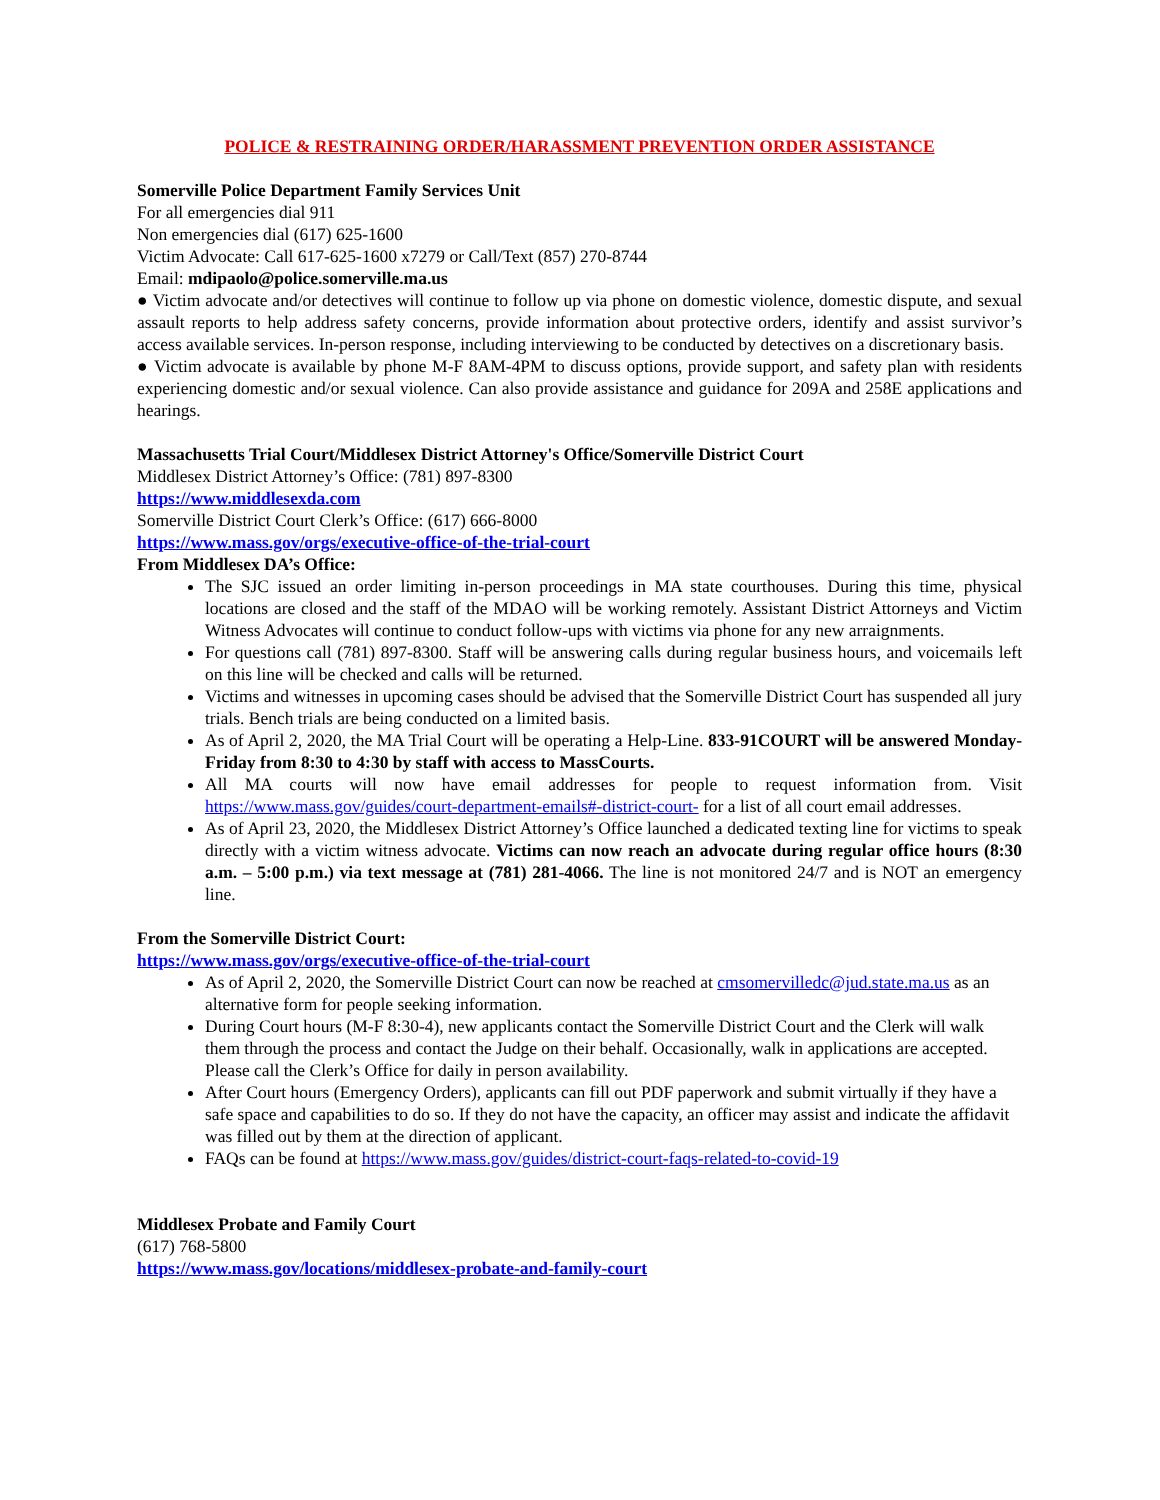POLICE & RESTRAINING ORDER/HARASSMENT PREVENTION ORDER ASSISTANCE
Somerville Police Department Family Services Unit
For all emergencies dial 911
Non emergencies dial (617) 625-1600
Victim Advocate: Call 617-625-1600 x7279 or Call/Text (857) 270-8744
Email: mdipaolo@police.somerville.ma.us
● Victim advocate and/or detectives will continue to follow up via phone on domestic violence, domestic dispute, and sexual assault reports to help address safety concerns, provide information about protective orders, identify and assist survivor’s access available services. In-person response, including interviewing to be conducted by detectives on a discretionary basis.
● Victim advocate is available by phone M-F 8AM-4PM to discuss options, provide support, and safety plan with residents experiencing domestic and/or sexual violence. Can also provide assistance and guidance for 209A and 258E applications and hearings.
Massachusetts Trial Court/Middlesex District Attorney's Office/Somerville District Court
Middlesex District Attorney’s Office: (781) 897-8300
https://www.middlesexda.com
Somerville District Court Clerk’s Office: (617) 666-8000
https://www.mass.gov/orgs/executive-office-of-the-trial-court
From Middlesex DA’s Office:
The SJC issued an order limiting in-person proceedings in MA state courthouses. During this time, physical locations are closed and the staff of the MDAO will be working remotely. Assistant District Attorneys and Victim Witness Advocates will continue to conduct follow-ups with victims via phone for any new arraignments.
For questions call (781) 897-8300. Staff will be answering calls during regular business hours, and voicemails left on this line will be checked and calls will be returned.
Victims and witnesses in upcoming cases should be advised that the Somerville District Court has suspended all jury trials. Bench trials are being conducted on a limited basis.
As of April 2, 2020, the MA Trial Court will be operating a Help-Line. 833-91COURT will be answered Monday-Friday from 8:30 to 4:30 by staff with access to MassCourts.
All MA courts will now have email addresses for people to request information from. Visit https://www.mass.gov/guides/court-department-emails#-district-court- for a list of all court email addresses.
As of April 23, 2020, the Middlesex District Attorney’s Office launched a dedicated texting line for victims to speak directly with a victim witness advocate. Victims can now reach an advocate during regular office hours (8:30 a.m. – 5:00 p.m.) via text message at (781) 281-4066. The line is not monitored 24/7 and is NOT an emergency line.
From the Somerville District Court:
https://www.mass.gov/orgs/executive-office-of-the-trial-court
As of April 2, 2020, the Somerville District Court can now be reached at cmsomervilledc@jud.state.ma.us as an alternative form for people seeking information.
During Court hours (M-F 8:30-4), new applicants contact the Somerville District Court and the Clerk will walk them through the process and contact the Judge on their behalf. Occasionally, walk in applications are accepted. Please call the Clerk’s Office for daily in person availability.
After Court hours (Emergency Orders), applicants can fill out PDF paperwork and submit virtually if they have a safe space and capabilities to do so. If they do not have the capacity, an officer may assist and indicate the affidavit was filled out by them at the direction of applicant.
FAQs can be found at https://www.mass.gov/guides/district-court-faqs-related-to-covid-19
Middlesex Probate and Family Court
(617) 768-5800
https://www.mass.gov/locations/middlesex-probate-and-family-court